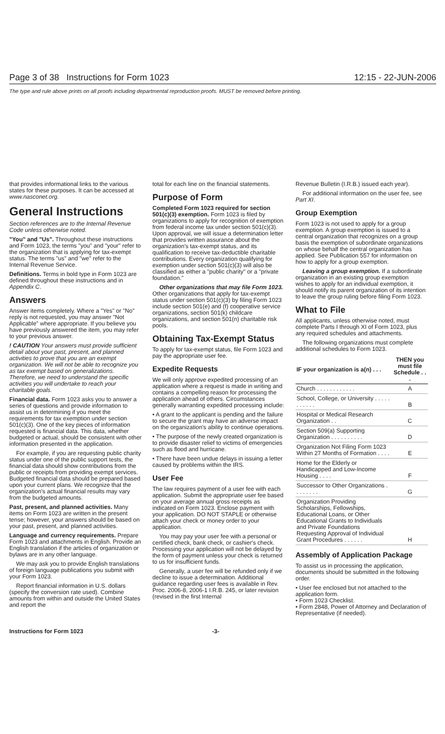Page 3 of 38 Instructions for Form 1023 12:15 - 22-JUN-2006
The type and rule above prints on all proofs including departmental reproduction proofs. MUST be removed before printing.
that provides informational links to the various states for these purposes. It can be accessed at www.nasconet.org.
General Instructions
Section references are to the Internal Revenue Code unless otherwise noted.
"You" and "Us". Throughout these instructions and Form 1023, the terms "you" and "your" refer to the organization that is applying for tax-exempt status. The terms "us" and "we" refer to the Internal Revenue Service.
Definitions. Terms in bold type in Form 1023 are defined throughout these instructions and in Appendix C.
Answers
Answer items completely. Where a "Yes" or "No" reply is not requested, you may answer "Not Applicable" where appropriate. If you believe you have previously answered the item, you may refer to your previous answer.
! CAUTION Your answers must provide sufficient detail about your past, present, and planned activities to prove that you are an exempt organization. We will not be able to recognize you as tax exempt based on generalizations. Therefore, we need to understand the specific activities you will undertake to reach your charitable goals.
Financial data. Form 1023 asks you to answer a series of questions and provide information to assist us in determining if you meet the requirements for tax exemption under section 501(c)(3). One of the key pieces of information requested is financial data. This data, whether budgeted or actual, should be consistent with other information presented in the application.
For example, if you are requesting public charity status under one of the public support tests, the financial data should show contributions from the public or receipts from providing exempt services. Budgeted financial data should be prepared based upon your current plans. We recognize that the organization's actual financial results may vary from the budgeted amounts.
Past, present, and planned activities. Many items on Form 1023 are written in the present tense; however, your answers should be based on your past, present, and planned activities.
Language and currency requirements. Prepare Form 1023 and attachments in English. Provide an English translation if the articles of organization or bylaws are in any other language.
We may ask you to provide English translations of foreign language publications you submit with your Form 1023.
Report financial information in U.S. dollars (specify the conversion rate used). Combine amounts from within and outside the United States and report the
total for each line on the financial statements.
Purpose of Form
Completed Form 1023 required for section 501(c)(3) exemption. Form 1023 is filed by organizations to apply for recognition of exemption from federal income tax under section 501(c)(3). Upon approval, we will issue a determination letter that provides written assurance about the organization's tax-exempt status, and its qualification to receive tax-deductible charitable contributions. Every organization qualifying for exemption under section 501(c)(3) will also be classified as either a "public charity" or a "private foundation."
Other organizations that may file Form 1023. Other organizations that apply for tax-exempt status under section 501(c)(3) by filing Form 1023 include section 501(e) and (f) cooperative service organizations, section 501(k) childcare organizations, and section 501(n) charitable risk pools.
Obtaining Tax-Exempt Status
To apply for tax-exempt status, file Form 1023 and pay the appropriate user fee.
Expedite Requests
We will only approve expedited processing of an application where a request is made in writing and contains a compelling reason for processing the application ahead of others. Circumstances generally warranting expedited processing include:
• A grant to the applicant is pending and the failure to secure the grant may have an adverse impact on the organization's ability to continue operations.
• The purpose of the newly created organization is to provide disaster relief to victims of emergencies such as flood and hurricane.
• There have been undue delays in issuing a letter caused by problems within the IRS.
User Fee
The law requires payment of a user fee with each application. Submit the appropriate user fee based on your average annual gross receipts as indicated on Form 1023. Enclose payment with your application. DO NOT STAPLE or otherwise attach your check or money order to your application.
You may pay your user fee with a personal or certified check, bank check, or cashier's check. Processing your application will not be delayed by the form of payment unless your check is returned to us for insufficient funds.
Generally, a user fee will be refunded only if we decline to issue a determination. Additional guidance regarding user fees is available in Rev. Proc. 2006-8, 2006-1 I.R.B. 245, or later revision (revised in the first Internal
Revenue Bulletin (I.R.B.) issued each year).
For additional information on the user fee, see Part XI.
Group Exemption
Form 1023 is not used to apply for a group exemption. A group exemption is issued to a central organization that recognizes on a group basis the exemption of subordinate organizations on whose behalf the central organization has applied. See Publication 557 for information on how to apply for a group exemption.
Leaving a group exemption. If a subordinate organization in an existing group exemption wishes to apply for an individual exemption, it should notify its parent organization of its intention to leave the group ruling before filing Form 1023.
What to File
All applicants, unless otherwise noted, must complete Parts I through XI of Form 1023, plus any required schedules and attachments.
The following organizations must complete additional schedules to Form 1023.
| IF your organization is a(n) . . . | THEN you must file Schedule . . . |
| --- | --- |
| Church . . . . . . . . . . . . | A |
| School, College, or University . . . . . . . . . . . | B |
| Hospital or Medical Research Organization . . | C |
| Section 509(a) Supporting Organization . . . . . . . . . . | D |
| Organization Not Filing Form 1023 Within 27 Months of Formation . . . . | E |
| Home for the Elderly or Handicapped and Low-Income Housing . . . . | F |
| Successor to Other Organizations . . . . . . . . | G |
| Organization Providing Scholarships, Fellowships, Educational Loans, or Other Educational Grants to Individuals and Private Foundations Requesting Approval of Individual Grant Procedures . . . . . . | H |
Assembly of Application Package
To assist us in processing the application, documents should be submitted in the following order.
• User fee enclosed but not attached to the application form.
• Form 1023 Checklist.
• Form 2848, Power of Attorney and Declaration of Representative (if needed).
Instructions for Form 1023 -3-